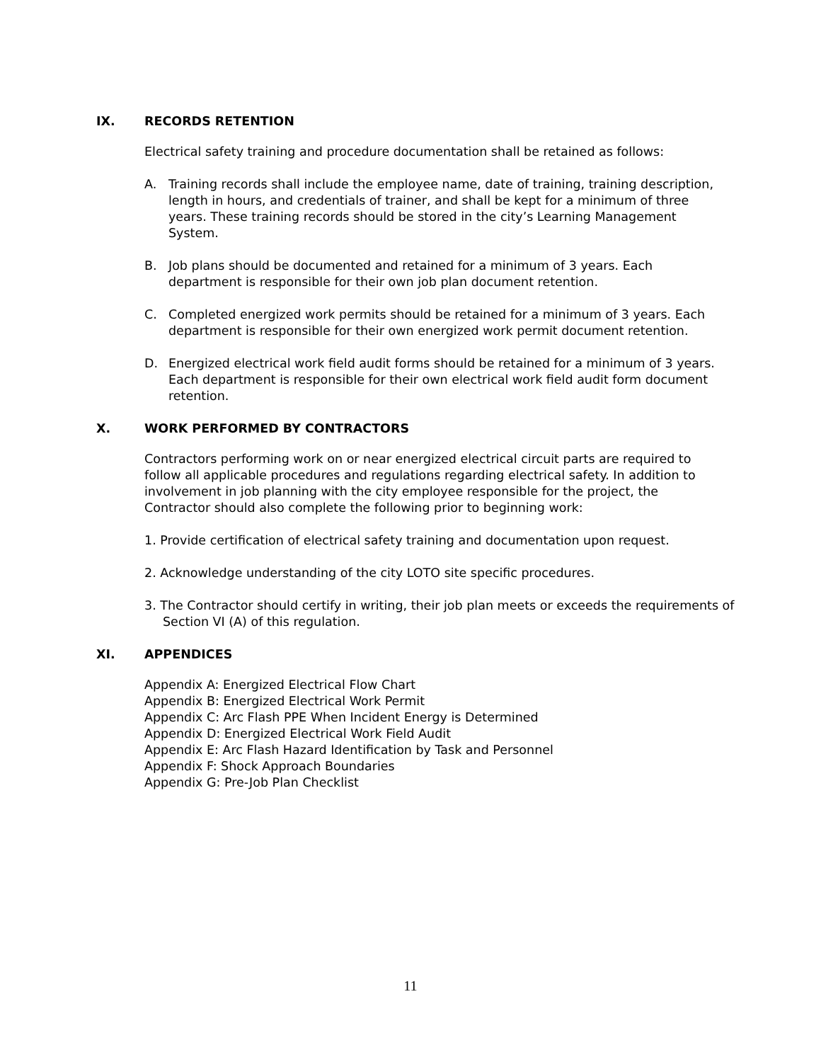IX. RECORDS RETENTION
Electrical safety training and procedure documentation shall be retained as follows:
A. Training records shall include the employee name, date of training, training description, length in hours, and credentials of trainer, and shall be kept for a minimum of three years. These training records should be stored in the city’s Learning Management System.
B. Job plans should be documented and retained for a minimum of 3 years. Each department is responsible for their own job plan document retention.
C. Completed energized work permits should be retained for a minimum of 3 years. Each department is responsible for their own energized work permit document retention.
D. Energized electrical work field audit forms should be retained for a minimum of 3 years. Each department is responsible for their own electrical work field audit form document retention.
X. WORK PERFORMED BY CONTRACTORS
Contractors performing work on or near energized electrical circuit parts are required to follow all applicable procedures and regulations regarding electrical safety. In addition to involvement in job planning with the city employee responsible for the project, the Contractor should also complete the following prior to beginning work:
1. Provide certification of electrical safety training and documentation upon request.
2. Acknowledge understanding of the city LOTO site specific procedures.
3. The Contractor should certify in writing, their job plan meets or exceeds the requirements of Section VI (A) of this regulation.
XI. APPENDICES
Appendix A: Energized Electrical Flow Chart
Appendix B: Energized Electrical Work Permit
Appendix C: Arc Flash PPE When Incident Energy is Determined
Appendix D: Energized Electrical Work Field Audit
Appendix E: Arc Flash Hazard Identification by Task and Personnel
Appendix F: Shock Approach Boundaries
Appendix G: Pre-Job Plan Checklist
11